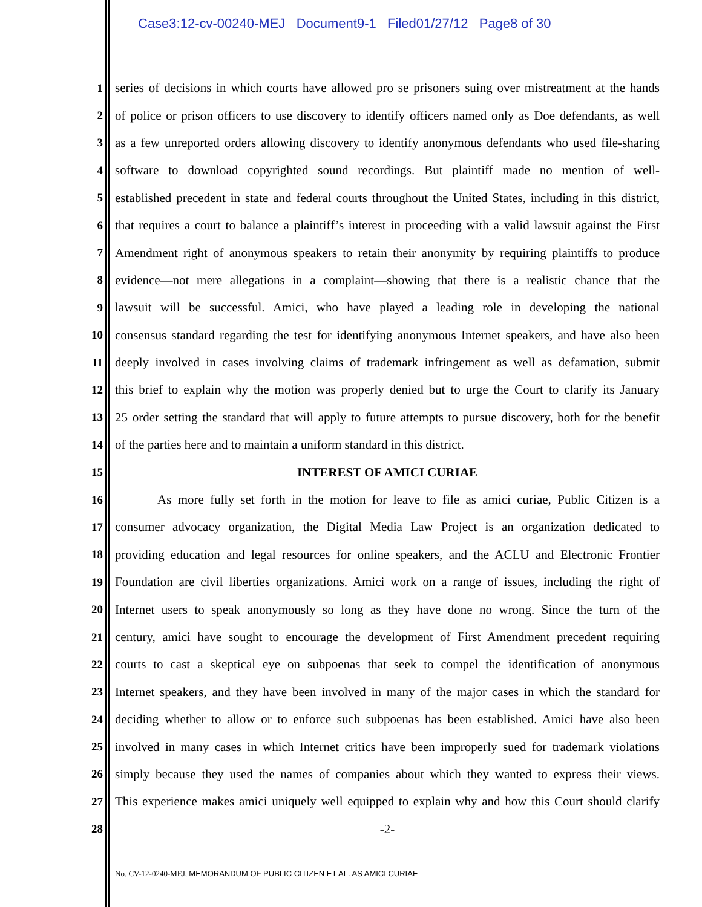Case3:12-cv-00240-MEJ Document9-1 Filed01/27/12 Page8 of 30
1 series of decisions in which courts have allowed pro se prisoners suing over mistreatment at the hands
2 of police or prison officers to use discovery to identify officers named only as Doe defendants, as well
3 as a few unreported orders allowing discovery to identify anonymous defendants who used file-sharing
4 software to download copyrighted sound recordings. But plaintiff made no mention of well-
5 established precedent in state and federal courts throughout the United States, including in this district,
6 that requires a court to balance a plaintiff’s interest in proceeding with a valid lawsuit against the First
7 Amendment right of anonymous speakers to retain their anonymity by requiring plaintiffs to produce
8 evidence—not mere allegations in a complaint—showing that there is a realistic chance that the
9 lawsuit will be successful. Amici, who have played a leading role in developing the national
10 consensus standard regarding the test for identifying anonymous Internet speakers, and have also been
11 deeply involved in cases involving claims of trademark infringement as well as defamation, submit
12 this brief to explain why the motion was properly denied but to urge the Court to clarify its January
13 25 order setting the standard that will apply to future attempts to pursue discovery, both for the benefit
14 of the parties here and to maintain a uniform standard in this district.
15 INTEREST OF AMICI CURIAE
16 As more fully set forth in the motion for leave to file as amici curiae, Public Citizen is a
17 consumer advocacy organization, the Digital Media Law Project is an organization dedicated to
18 providing education and legal resources for online speakers, and the ACLU and Electronic Frontier
19 Foundation are civil liberties organizations. Amici work on a range of issues, including the right of
20 Internet users to speak anonymously so long as they have done no wrong. Since the turn of the
21 century, amici have sought to encourage the development of First Amendment precedent requiring
22 courts to cast a skeptical eye on subpoenas that seek to compel the identification of anonymous
23 Internet speakers, and they have been involved in many of the major cases in which the standard for
24 deciding whether to allow or to enforce such subpoenas has been established. Amici have also been
25 involved in many cases in which Internet critics have been improperly sued for trademark violations
26 simply because they used the names of companies about which they wanted to express their views.
27 This experience makes amici uniquely well equipped to explain why and how this Court should clarify
28 -2-
No. CV-12-0240-MEJ, MEMORANDUM OF PUBLIC CITIZEN ET AL. AS AMICI CURIAE